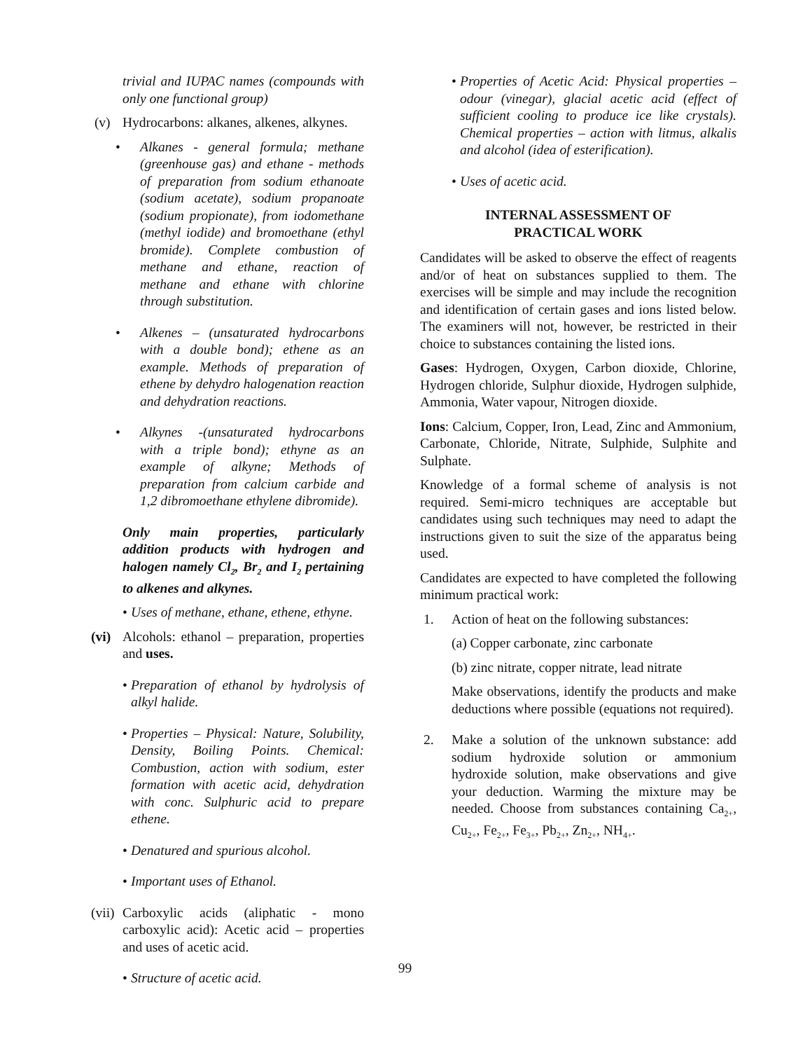trivial and IUPAC names (compounds with only one functional group)
(v) Hydrocarbons: alkanes, alkenes, alkynes.
• Alkanes - general formula; methane (greenhouse gas) and ethane - methods of preparation from sodium ethanoate (sodium acetate), sodium propanoate (sodium propionate), from iodomethane (methyl iodide) and bromoethane (ethyl bromide). Complete combustion of methane and ethane, reaction of methane and ethane with chlorine through substitution.
• Alkenes – (unsaturated hydrocarbons with a double bond); ethene as an example. Methods of preparation of ethene by dehydro halogenation reaction and dehydration reactions.
• Alkynes -(unsaturated hydrocarbons with a triple bond); ethyne as an example of alkyne; Methods of preparation from calcium carbide and 1,2 dibromoethane ethylene dibromide).
Only main properties, particularly addition products with hydrogen and halogen namely Cl<sub>2</sub>, Br<sub>2</sub> and I<sub>2</sub> pertaining to alkenes and alkynes.
• Uses of methane, ethane, ethene, ethyne.
(vi)
Alcohols: ethanol – preparation, properties and uses.
• Preparation of ethanol by hydrolysis of alkyl halide.
• Properties – Physical: Nature, Solubility, Density, Boiling Points. Chemical: Combustion, action with sodium, ester formation with acetic acid, dehydration with conc. Sulphuric acid to prepare ethene.
• Denatured and spurious alcohol.
• Important uses of Ethanol.
(vii)
Carboxylic acids (aliphatic - mono carboxylic acid): Acetic acid – properties and uses of acetic acid.
• Structure of acetic acid.
• Properties of Acetic Acid: Physical properties – odour (vinegar), glacial acetic acid (effect of sufficient cooling to produce ice like crystals). Chemical properties – action with litmus, alkalis and alcohol (idea of esterification).
• Uses of acetic acid.
INTERNAL ASSESSMENT OF
PRACTICAL WORK
Candidates will be asked to observe the effect of reagents and/or of heat on substances supplied to them. The exercises will be simple and may include the recognition and identification of certain gases and ions listed below. The examiners will not, however, be restricted in their choice to substances containing the listed ions.
Gases: Hydrogen, Oxygen, Carbon dioxide, Chlorine, Hydrogen chloride, Sulphur dioxide, Hydrogen sulphide, Ammonia, Water vapour, Nitrogen dioxide.
Ions: Calcium, Copper, Iron, Lead, Zinc and Ammonium, Carbonate, Chloride, Nitrate, Sulphide, Sulphite and Sulphate.
Knowledge of a formal scheme of analysis is not required. Semi-micro techniques are acceptable but candidates using such techniques may need to adapt the instructions given to suit the size of the apparatus being used.
Candidates are expected to have completed the following minimum practical work:
1. Action of heat on the following substances:
(a) Copper carbonate, zinc carbonate
(b) zinc nitrate, copper nitrate, lead nitrate
Make observations, identify the products and make deductions where possible (equations not required).
2. Make a solution of the unknown substance: add sodium hydroxide solution or ammonium hydroxide solution, make observations and give your deduction. Warming the mixture may be needed. Choose from substances containing Ca<sub>2+</sub>, Cu<sub>2+</sub>, Fe<sub>2+</sub>, Fe<sub>3+</sub>, Pb<sub>2+</sub>, Zn<sub>2+</sub>, NH<sub>4+</sub>.
99